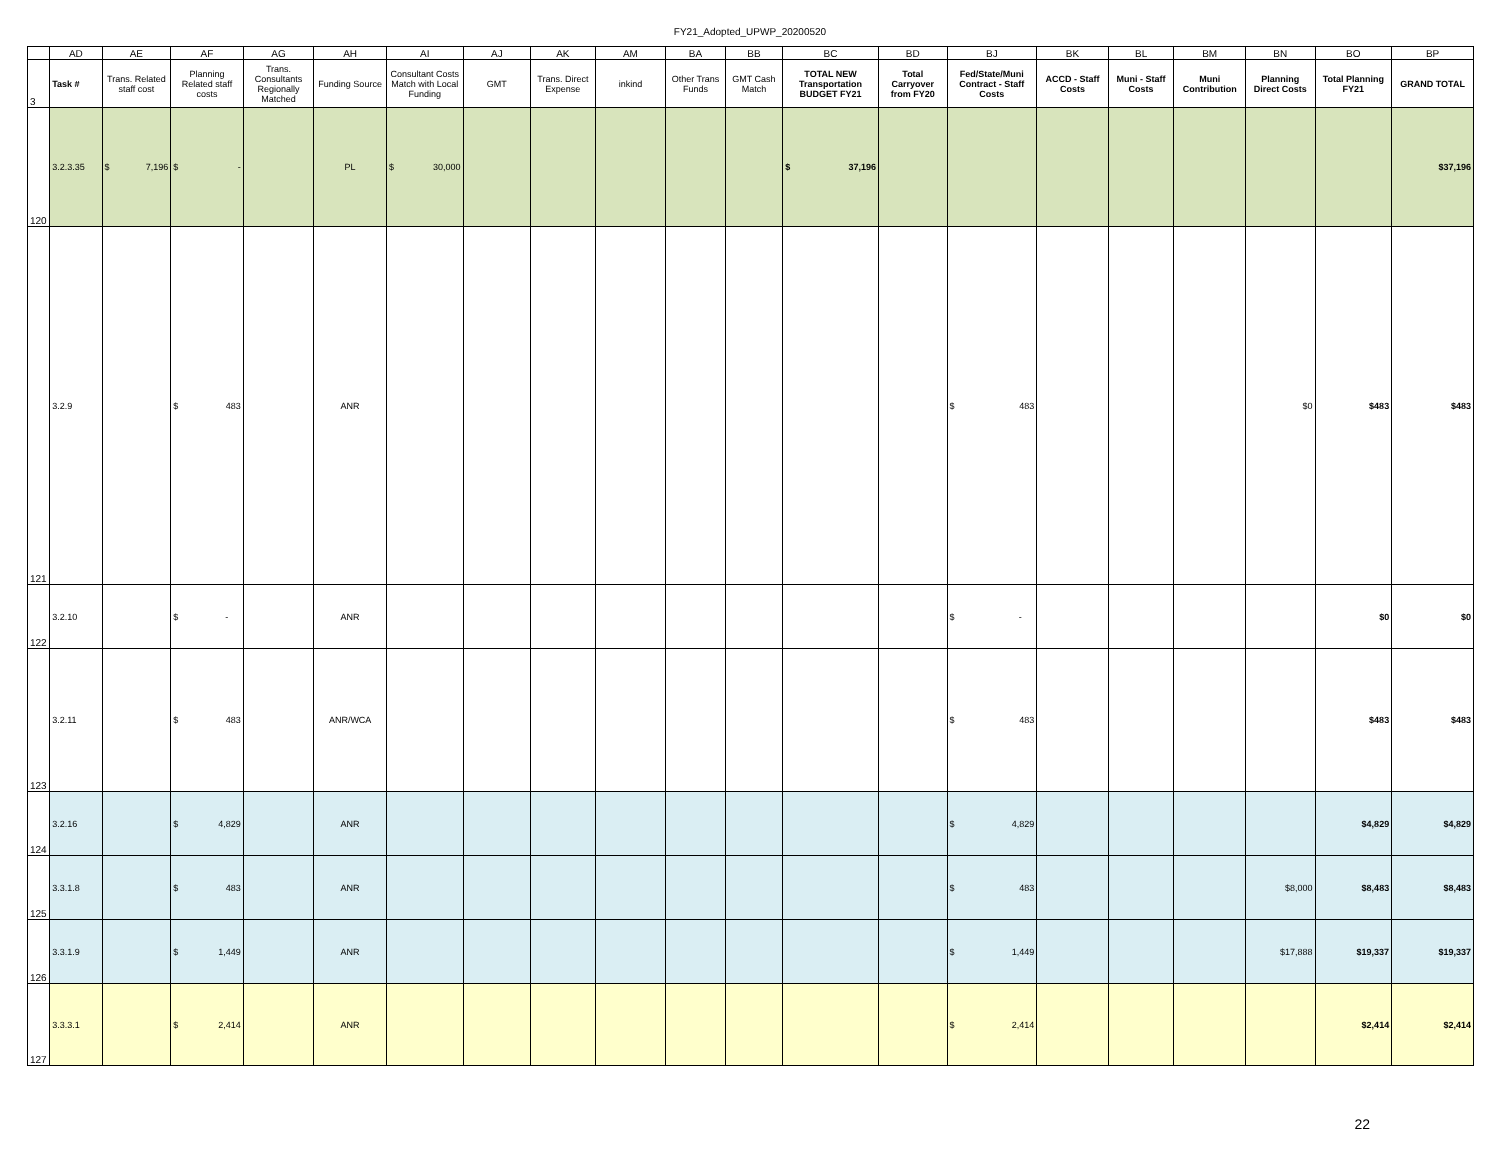FY21_Adopted_UPWP_20200520
| | AD | AE | AF | AG | AH | AI | AJ | AK | AM | BA | BB | BC | BD | BJ | BK | BL | BM | BN | BO | BP |
| --- | --- | --- | --- | --- | --- | --- | --- | --- | --- | --- | --- | --- | --- | --- | --- | --- | --- | --- | --- | --- |
| 3 | Task # | Trans. Related staff cost | Planning Related staff costs | Trans. Consultants Regionally Matched | Funding Source | Consultant Costs Match with Local Funding | GMT | Trans. Direct Expense | inkind | Other Trans Funds | GMT Cash Match | TOTAL NEW Transportation BUDGET FY21 | Total Carryover from FY20 | Fed/State/Muni Contract - Staff Costs | ACCD - Staff Costs | Muni - Staff Costs | Muni Contribution | Planning Direct Costs | Total Planning FY21 | GRAND TOTAL |
| 120 | 3.2.3.35 | $ 7,196 | $ - | | PL | $ 30,000 | | | | | | $ 37,196 | | | | | | | | $37,196 |
| 121 | 3.2.9 | | $ 483 | | ANR | | | | | | | | | $ 483 | | | | $0 | $483 | $483 |
| 122 | 3.2.10 | | $ - | | ANR | | | | | | | | | $ - | | | | | $0 | $0 |
| 123 | 3.2.11 | | $ 483 | | ANR/WCA | | | | | | | | | $ 483 | | | | | $483 | $483 |
| 124 | 3.2.16 | | $ 4,829 | | ANR | | | | | | | | | $ 4,829 | | | | | $4,829 | $4,829 |
| 125 | 3.3.1.8 | | $ 483 | | ANR | | | | | | | | | $ 483 | | | | $8,000 | $8,483 | $8,483 |
| 126 | 3.3.1.9 | | $ 1,449 | | ANR | | | | | | | | | $ 1,449 | | | | $17,888 | $19,337 | $19,337 |
| 127 | 3.3.3.1 | | $ 2,414 | | ANR | | | | | | | | | $ 2,414 | | | | | $2,414 | $2,414 |
22